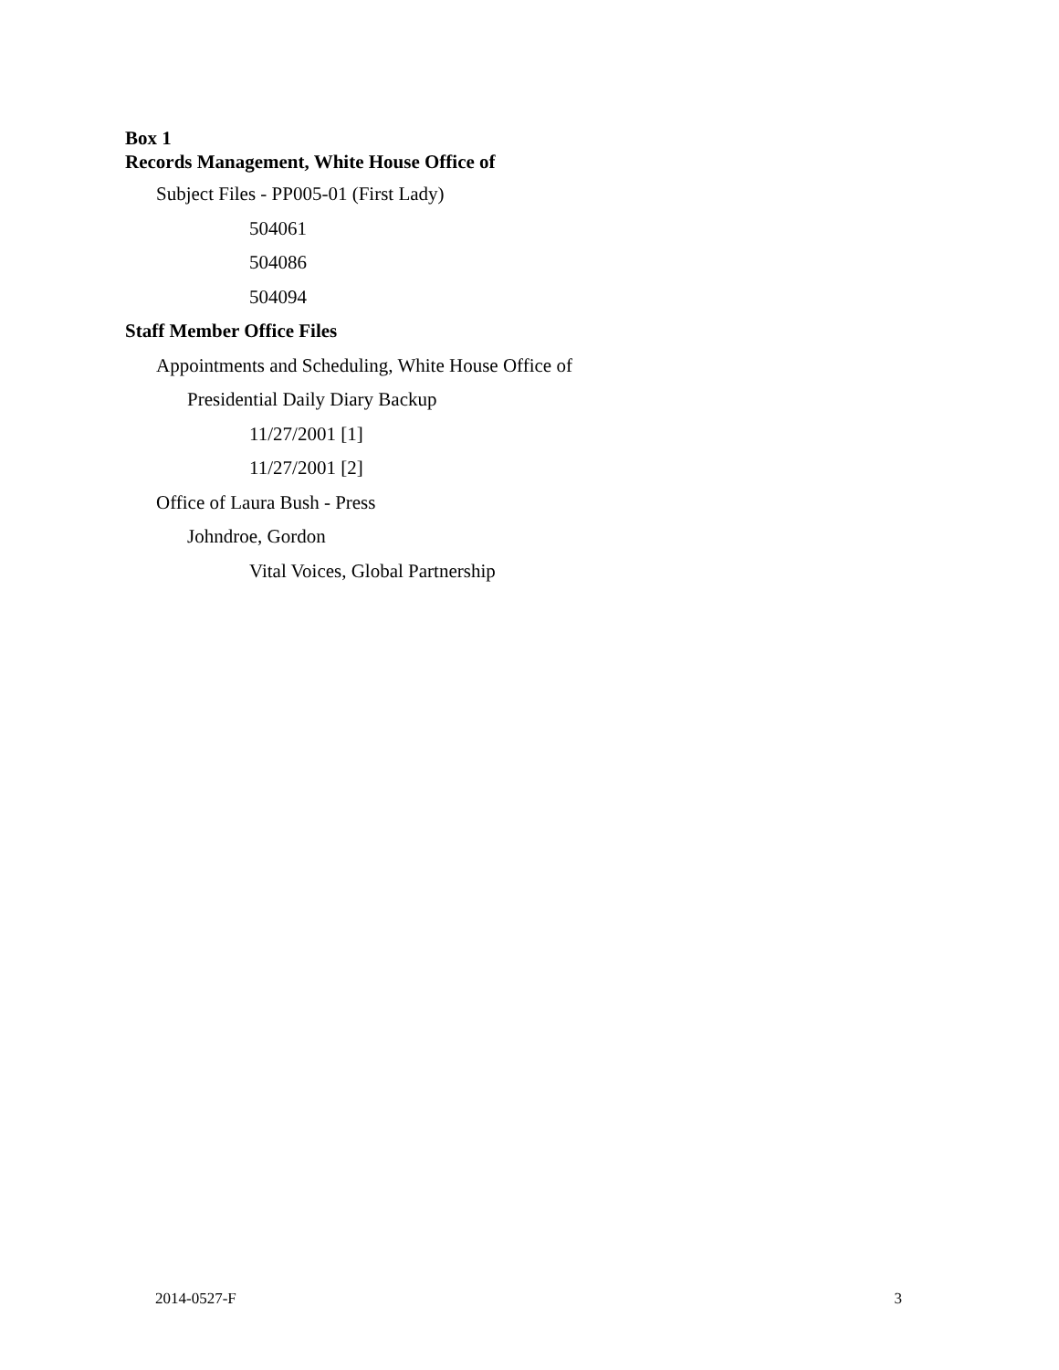Box 1
Records Management, White House Office of
Subject Files - PP005-01 (First Lady)
504061
504086
504094
Staff Member Office Files
Appointments and Scheduling, White House Office of
Presidential Daily Diary Backup
11/27/2001 [1]
11/27/2001 [2]
Office of Laura Bush - Press
Johndroe, Gordon
Vital Voices, Global Partnership
2014-0527-F 3